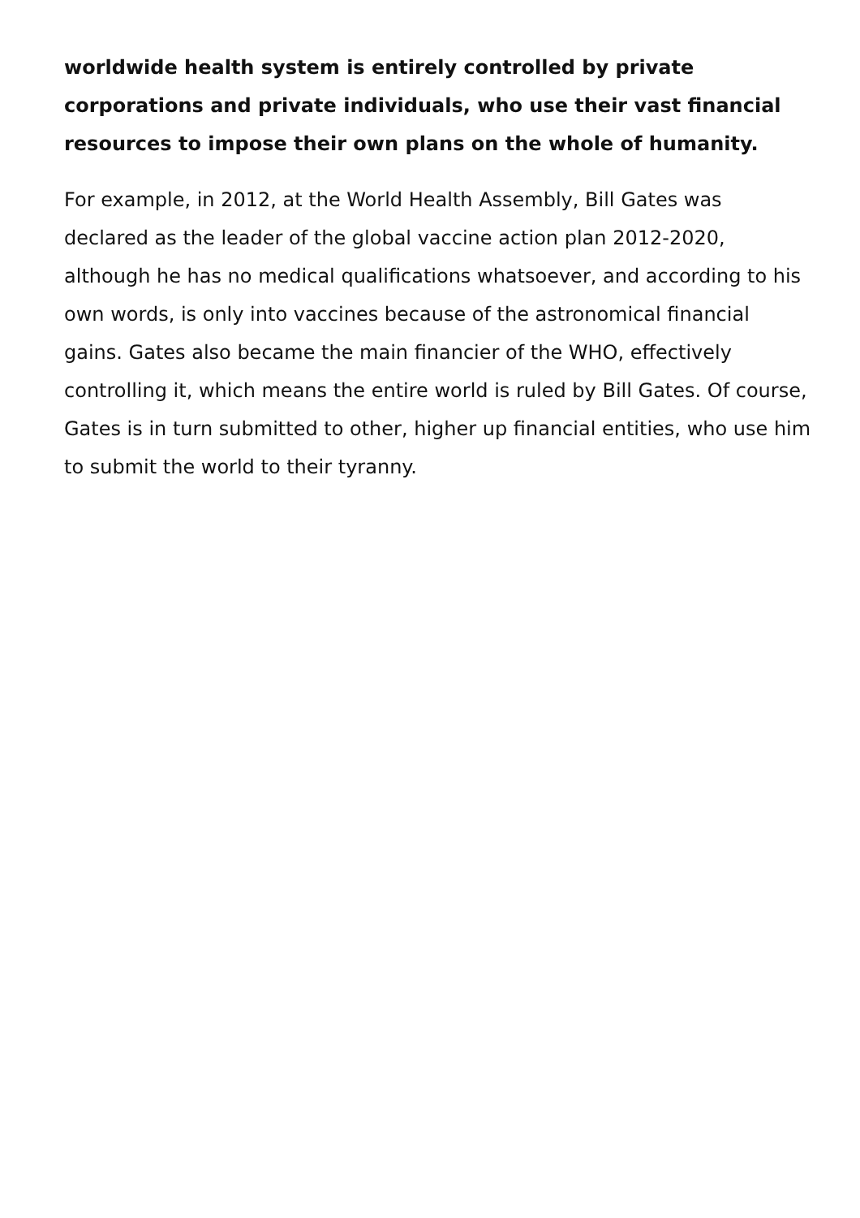worldwide health system is entirely controlled by private corporations and private individuals, who use their vast financial resources to impose their own plans on the whole of humanity.
For example, in 2012, at the World Health Assembly, Bill Gates was declared as the leader of the global vaccine action plan 2012-2020, although he has no medical qualifications whatsoever, and according to his own words, is only into vaccines because of the astronomical financial gains. Gates also became the main financier of the WHO, effectively controlling it, which means the entire world is ruled by Bill Gates. Of course, Gates is in turn submitted to other, higher up financial entities, who use him to submit the world to their tyranny.